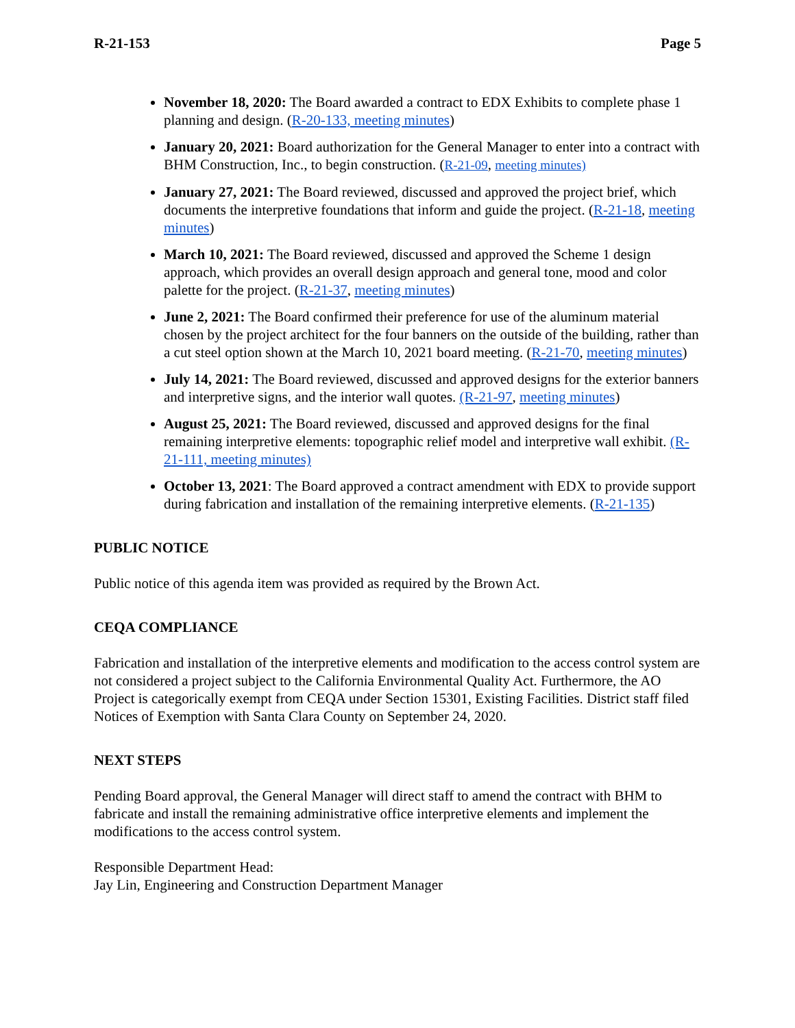R-21-153 Page 5
November 18, 2020: The Board awarded a contract to EDX Exhibits to complete phase 1 planning and design. (R-20-133, meeting minutes)
January 20, 2021: Board authorization for the General Manager to enter into a contract with BHM Construction, Inc., to begin construction. (R-21-09, meeting minutes)
January 27, 2021: The Board reviewed, discussed and approved the project brief, which documents the interpretive foundations that inform and guide the project. (R-21-18, meeting minutes)
March 10, 2021: The Board reviewed, discussed and approved the Scheme 1 design approach, which provides an overall design approach and general tone, mood and color palette for the project. (R-21-37, meeting minutes)
June 2, 2021: The Board confirmed their preference for use of the aluminum material chosen by the project architect for the four banners on the outside of the building, rather than a cut steel option shown at the March 10, 2021 board meeting. (R-21-70, meeting minutes)
July 14, 2021: The Board reviewed, discussed and approved designs for the exterior banners and interpretive signs, and the interior wall quotes. (R-21-97, meeting minutes)
August 25, 2021: The Board reviewed, discussed and approved designs for the final remaining interpretive elements: topographic relief model and interpretive wall exhibit. (R-21-111, meeting minutes)
October 13, 2021: The Board approved a contract amendment with EDX to provide support during fabrication and installation of the remaining interpretive elements. (R-21-135)
PUBLIC NOTICE
Public notice of this agenda item was provided as required by the Brown Act.
CEQA COMPLIANCE
Fabrication and installation of the interpretive elements and modification to the access control system are not considered a project subject to the California Environmental Quality Act. Furthermore, the AO Project is categorically exempt from CEQA under Section 15301, Existing Facilities. District staff filed Notices of Exemption with Santa Clara County on September 24, 2020.
NEXT STEPS
Pending Board approval, the General Manager will direct staff to amend the contract with BHM to fabricate and install the remaining administrative office interpretive elements and implement the modifications to the access control system.
Responsible Department Head:
Jay Lin, Engineering and Construction Department Manager